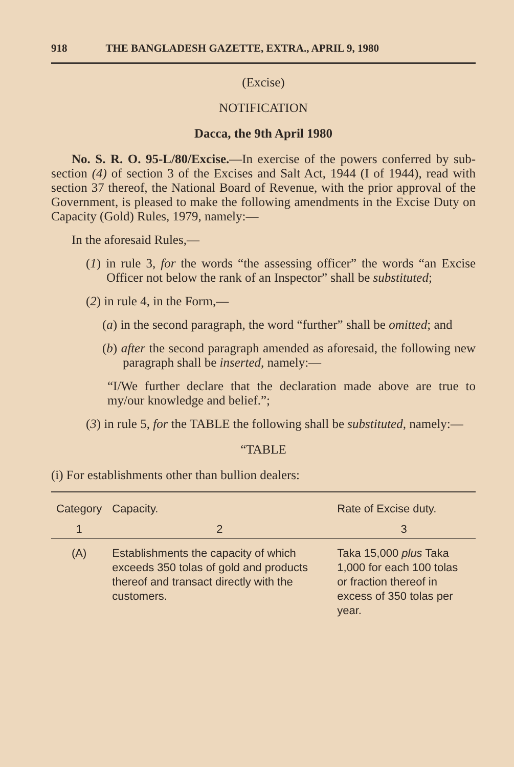918 THE BANGLADESH GAZETTE, EXTRA., APRIL 9, 1980
(Excise)
NOTIFICATION
Dacca, the 9th April 1980
No. S. R. O. 95-L/80/Excise.—In exercise of the powers conferred by sub-section (4) of section 3 of the Excises and Salt Act, 1944 (I of 1944), read with section 37 thereof, the National Board of Revenue, with the prior approval of the Government, is pleased to make the following amendments in the Excise Duty on Capacity (Gold) Rules, 1979, namely:—
In the aforesaid Rules,—
(1) in rule 3, for the words “the assessing officer” the words “an Excise Officer not below the rank of an Inspector” shall be substituted;
(2) in rule 4, in the Form,—
(a) in the second paragraph, the word “further” shall be omitted; and
(b) after the second paragraph amended as aforesaid, the following new paragraph shall be inserted, namely:—
“I/We further declare that the declaration made above are true to my/our knowledge and belief.”;
(3) in rule 5, for the TABLE the following shall be substituted, namely:—
“TABLE
(i) For establishments other than bullion dealers:
| Category | Capacity. | Rate of Excise duty. |
| --- | --- | --- |
| 1 | 2 | 3 |
| (A) | Establishments the capacity of which exceeds 350 tolas of gold and products thereof and transact directly with the customers. | Taka 15,000 plus Taka 1,000 for each 100 tolas or fraction thereof in excess of 350 tolas per year. |